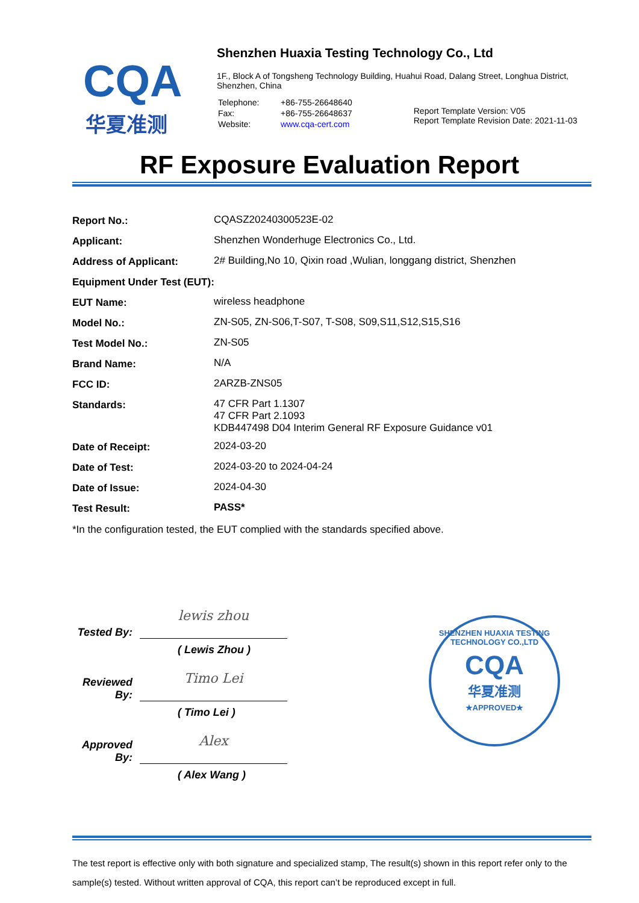CQA
华夏准测
Shenzhen Huaxia Testing Technology Co., Ltd
1F., Block A of Tongsheng Technology Building, Huahui Road, Dalang Street, Longhua District,
Shenzhen, China
| Telephone: | +86-755-26648640 |
| Fax: | +86-755-26648637 |
| Website: | www.cqa-cert.com |
Report Template Version: V05
Report Template Revision Date: 2021-11-03
RF Exposure Evaluation Report
| Report No.: | CQASZ20240300523E-02 |
| Applicant: | Shenzhen Wonderhuge Electronics Co., Ltd. |
| Address of Applicant: | 2# Building,No 10, Qixin road ,Wulian, longgang district, Shenzhen |
| Equipment Under Test (EUT): | |
| EUT Name: | wireless headphone |
| Model No.: | ZN-S05, ZN-S06,T-S07, T-S08, S09,S11,S12,S15,S16 |
| Test Model No.: | ZN-S05 |
| Brand Name: | N/A |
| FCC ID: | 2ARZB-ZNS05 |
| Standards: | 47 CFR Part 1.1307 47 CFR Part 2.1093 KDB447498 D04 Interim General RF Exposure Guidance v01 |
| Date of Receipt: | 2024-03-20 |
| Date of Test: | 2024-03-20 to 2024-04-24 |
| Date of Issue: | 2024-04-30 |
| Test Result: | PASS* |
*In the configuration tested, the EUT complied with the standards specified above.
Tested By:
lewis zhou
( Lewis Zhou )
Reviewed By:
Timo Lei
( Timo Lei )
Approved By:
Alex
( Alex Wang )
SHENZHEN HUAXIA TESTING TECHNOLOGY CO.,LTD
CQA
华夏准测
★APPROVED★
The test report is effective only with both signature and specialized stamp, The result(s) shown in this report refer only to the sample(s) tested. Without written approval of CQA, this report can’t be reproduced except in full.